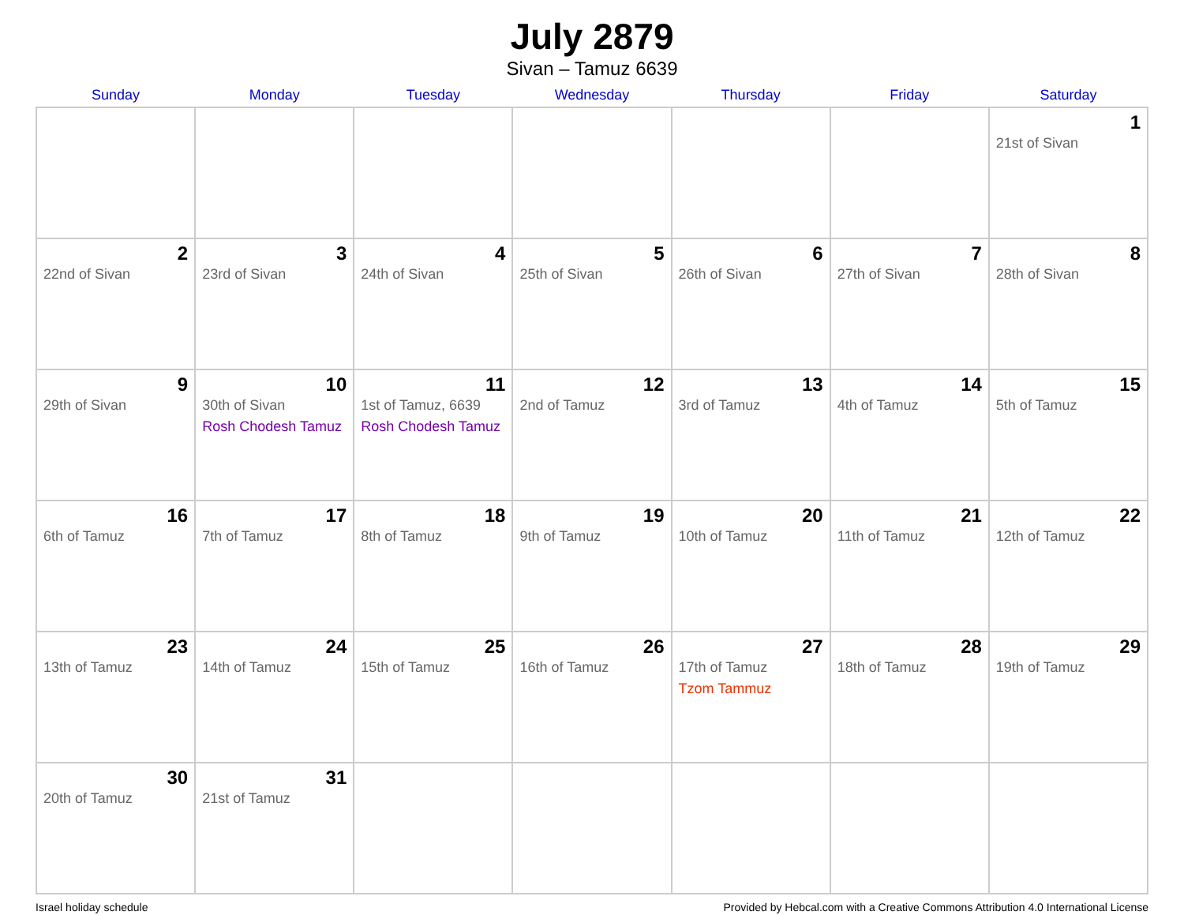July 2879
Sivan – Tamuz 6639
| Sunday | Monday | Tuesday | Wednesday | Thursday | Friday | Saturday |
| --- | --- | --- | --- | --- | --- | --- |
| | | | | | | 1 21st of Sivan |
| 2 22nd of Sivan | 3 23rd of Sivan | 4 24th of Sivan | 5 25th of Sivan | 6 26th of Sivan | 7 27th of Sivan | 8 28th of Sivan |
| 9 29th of Sivan | 10 30th of Sivan Rosh Chodesh Tamuz | 11 1st of Tamuz, 6639 Rosh Chodesh Tamuz | 12 2nd of Tamuz | 13 3rd of Tamuz | 14 4th of Tamuz | 15 5th of Tamuz |
| 16 6th of Tamuz | 17 7th of Tamuz | 18 8th of Tamuz | 19 9th of Tamuz | 20 10th of Tamuz | 21 11th of Tamuz | 22 12th of Tamuz |
| 23 13th of Tamuz | 24 14th of Tamuz | 25 15th of Tamuz | 26 16th of Tamuz | 27 17th of Tamuz Tzom Tammuz | 28 18th of Tamuz | 29 19th of Tamuz |
| 30 20th of Tamuz | 31 21st of Tamuz | | | | | |
Israel holiday schedule Provided by Hebcal.com with a Creative Commons Attribution 4.0 International License